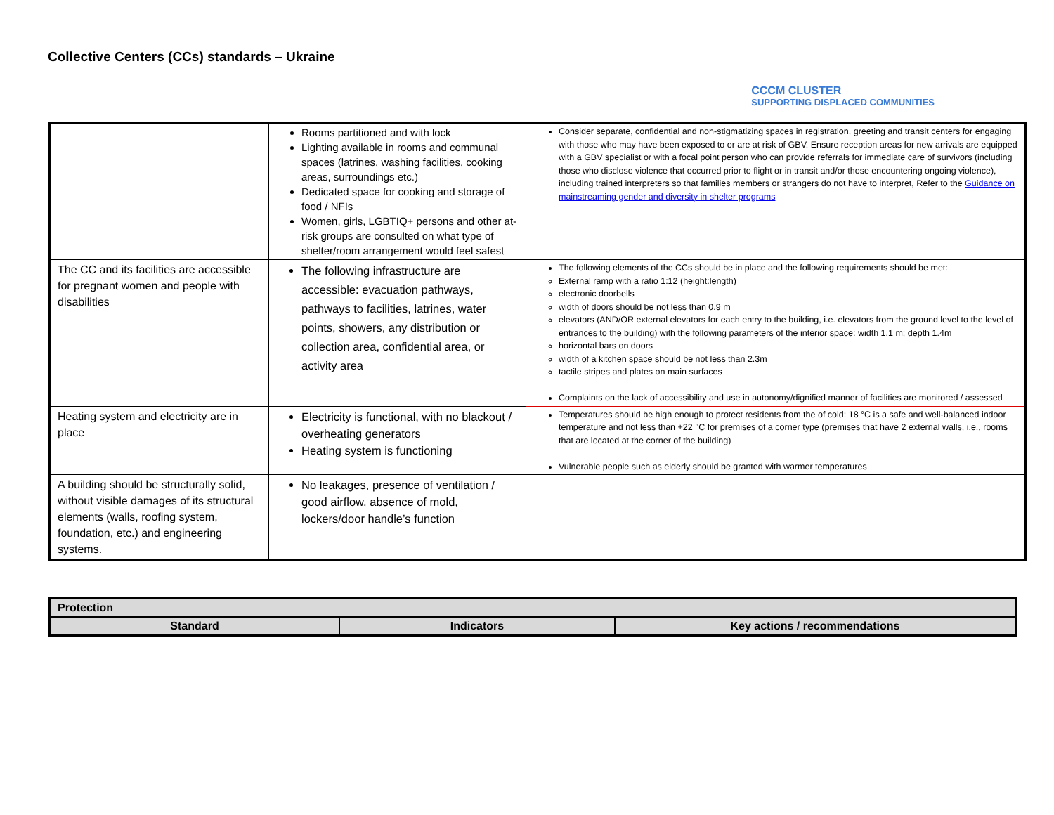Collective Centers (CCs) standards – Ukraine
CCCM CLUSTER
SUPPORTING DISPLACED COMMUNITIES
| | Rooms partitioned and with lock Lighting available in rooms and communal spaces (latrines, washing facilities, cooking areas, surroundings etc.) Dedicated space for cooking and storage of food / NFIs Women, girls, LGBTIQ+ persons and other at-risk groups are consulted on what type of shelter/room arrangement would feel safest | Consider separate, confidential and non-stigmatizing spaces in registration, greeting and transit centers for engaging with those who may have been exposed to or are at risk of GBV. Ensure reception areas for new arrivals are equipped with a GBV specialist or with a focal point person who can provide referrals for immediate care of survivors (including those who disclose violence that occurred prior to flight or in transit and/or those encountering ongoing violence), including trained interpreters so that families members or strangers do not have to interpret, Refer to the Guidance on mainstreaming gender and diversity in shelter programs |
| The CC and its facilities are accessible for pregnant women and people with disabilities | The following infrastructure are accessible: evacuation pathways, pathways to facilities, latrines, water points, showers, any distribution or collection area, confidential area, or activity area | The following elements of the CCs should be in place and the following requirements should be met: External ramp with a ratio 1:12 (height:length) electronic doorbells width of doors should be not less than 0.9 m elevators (AND/OR external elevators for each entry to the building, i.e. elevators from the ground level to the level of entrances to the building) with the following parameters of the interior space: width 1.1 m; depth 1.4m horizontal bars on doors width of a kitchen space should be not less than 2.3m tactile stripes and plates on main surfaces Complaints on the lack of accessibility and use in autonomy/dignified manner of facilities are monitored / assessed |
| Heating system and electricity are in place | Electricity is functional, with no blackout / overheating generators Heating system is functioning | Temperatures should be high enough to protect residents from the of cold: 18 °C is a safe and well-balanced indoor temperature and not less than +22 °C for premises of a corner type (premises that have 2 external walls, i.e., rooms that are located at the corner of the building) Vulnerable people such as elderly should be granted with warmer temperatures |
| A building should be structurally solid, without visible damages of its structural elements (walls, roofing system, foundation, etc.) and engineering systems. | No leakages, presence of ventilation / good airflow, absence of mold, lockers/door handle’s function | |
| Protection | | |
| Standard | Indicators | Key actions / recommendations |